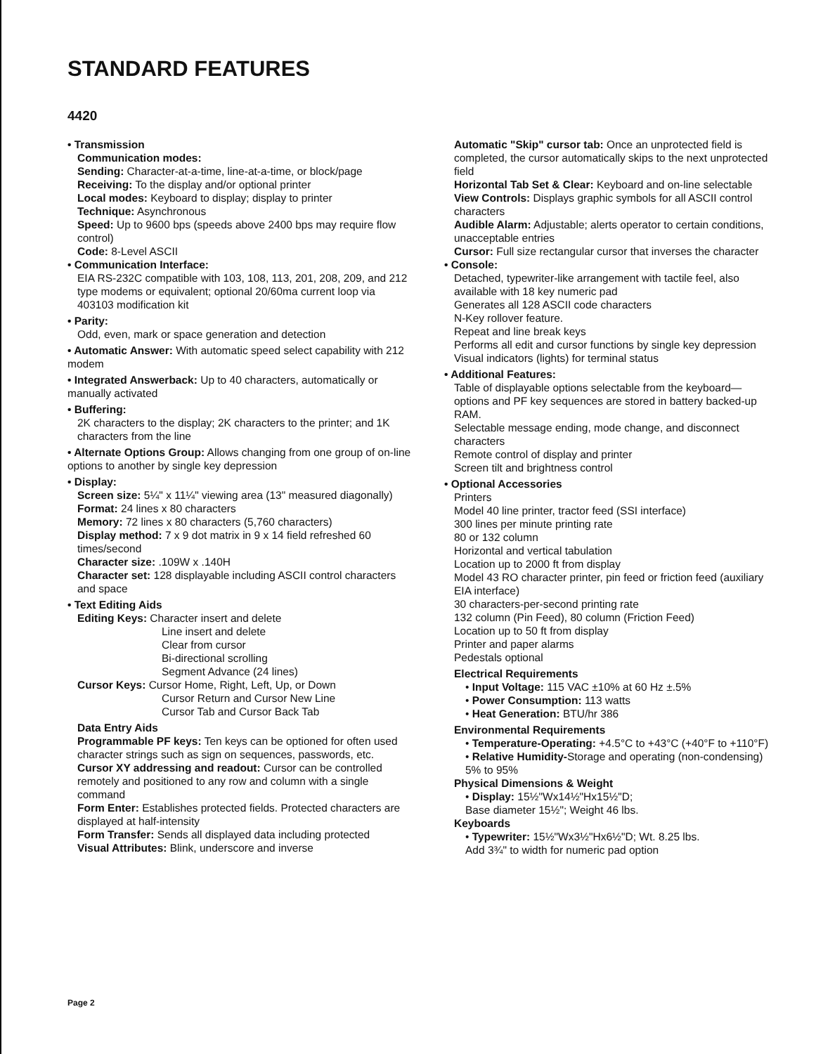STANDARD FEATURES
4420
• Transmission
Communication modes:
Sending: Character-at-a-time, line-at-a-time, or block/page
Receiving: To the display and/or optional printer
Local modes: Keyboard to display; display to printer
Technique: Asynchronous
Speed: Up to 9600 bps (speeds above 2400 bps may require flow control)
Code: 8-Level ASCII
• Communication Interface:
EIA RS-232C compatible with 103, 108, 113, 201, 208, 209, and 212 type modems or equivalent; optional 20/60ma current loop via 403103 modification kit
• Parity:
Odd, even, mark or space generation and detection
• Automatic Answer: With automatic speed select capability with 212 modem
• Integrated Answerback: Up to 40 characters, automatically or manually activated
• Buffering:
2K characters to the display; 2K characters to the printer; and 1K characters from the line
• Alternate Options Group: Allows changing from one group of on-line options to another by single key depression
• Display:
Screen size: 5¼" x 11¼" viewing area (13" measured diagonally)
Format: 24 lines x 80 characters
Memory: 72 lines x 80 characters (5,760 characters)
Display method: 7 x 9 dot matrix in 9 x 14 field refreshed 60 times/second
Character size: .109W x .140H
Character set: 128 displayable including ASCII control characters and space
• Text Editing Aids
Editing Keys: Character insert and delete
Line insert and delete
Clear from cursor
Bi-directional scrolling
Segment Advance (24 lines)
Cursor Keys: Cursor Home, Right, Left, Up, or Down
Cursor Return and Cursor New Line
Cursor Tab and Cursor Back Tab
Data Entry Aids
Programmable PF keys: Ten keys can be optioned for often used character strings such as sign on sequences, passwords, etc.
Cursor XY addressing and readout: Cursor can be controlled remotely and positioned to any row and column with a single command
Form Enter: Establishes protected fields. Protected characters are displayed at half-intensity
Form Transfer: Sends all displayed data including protected
Visual Attributes: Blink, underscore and inverse
Automatic "Skip" cursor tab: Once an unprotected field is completed, the cursor automatically skips to the next unprotected field
Horizontal Tab Set & Clear: Keyboard and on-line selectable
View Controls: Displays graphic symbols for all ASCII control characters
Audible Alarm: Adjustable; alerts operator to certain conditions, unacceptable entries
Cursor: Full size rectangular cursor that inverses the character
• Console:
Detached, typewriter-like arrangement with tactile feel, also available with 18 key numeric pad
Generates all 128 ASCII code characters
N-Key rollover feature.
Repeat and line break keys
Performs all edit and cursor functions by single key depression
Visual indicators (lights) for terminal status
• Additional Features:
Table of displayable options selectable from the keyboard—options and PF key sequences are stored in battery backed-up RAM.
Selectable message ending, mode change, and disconnect characters
Remote control of display and printer
Screen tilt and brightness control
• Optional Accessories
Printers
Model 40 line printer, tractor feed (SSI interface)
300 lines per minute printing rate
80 or 132 column
Horizontal and vertical tabulation
Location up to 2000 ft from display
Model 43 RO character printer, pin feed or friction feed (auxiliary EIA interface)
30 characters-per-second printing rate
132 column (Pin Feed), 80 column (Friction Feed)
Location up to 50 ft from display
Printer and paper alarms
Pedestals optional
Electrical Requirements
• Input Voltage: 115 VAC ±10% at 60 Hz ±.5%
• Power Consumption: 113 watts
• Heat Generation: BTU/hr 386
Environmental Requirements
• Temperature-Operating: +4.5°C to +43°C (+40°F to +110°F)
• Relative Humidity-Storage and operating (non-condensing) 5% to 95%
Physical Dimensions & Weight
• Display: 15½"Wx14½"Hx15½"D;
Base diameter 15½"; Weight 46 lbs.
Keyboards
• Typewriter: 15½"Wx3½"Hx6½"D; Wt. 8.25 lbs.
Add 3¾" to width for numeric pad option
Page 2